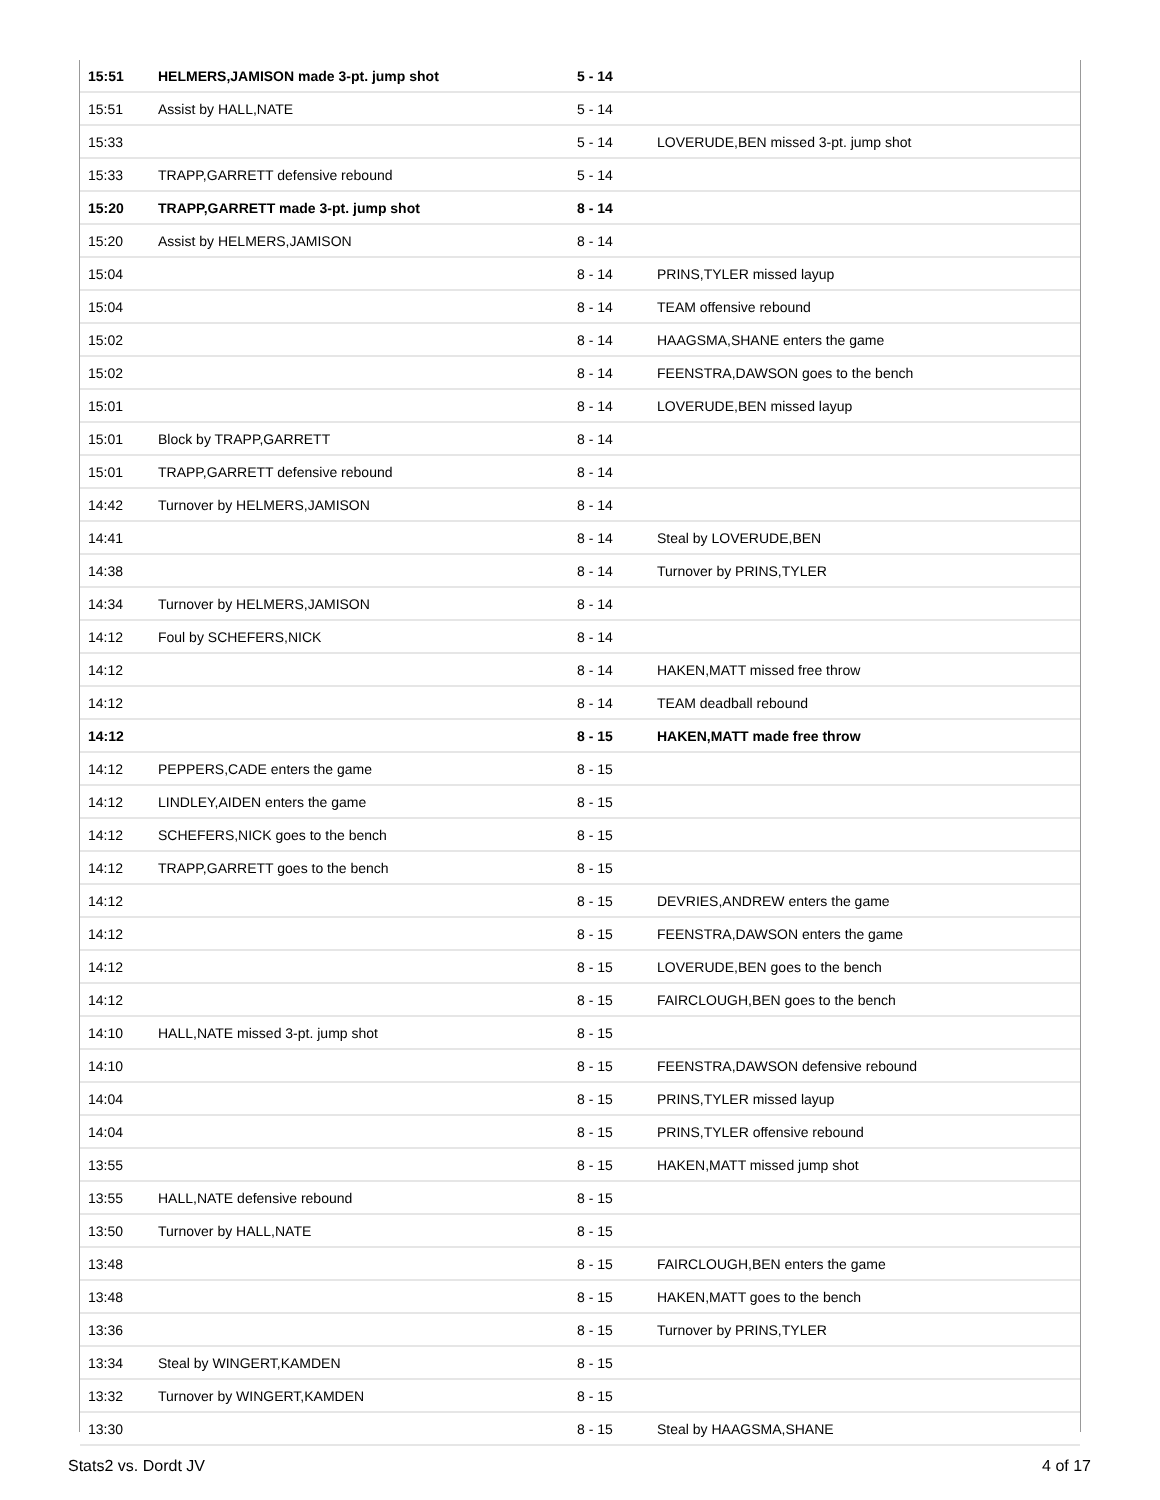| 15:51 | HELMERS,JAMISON made 3-pt. jump shot | 5 - 14 | |
| 15:51 | Assist by HALL,NATE | 5 - 14 | |
| 15:33 | | 5 - 14 | LOVERUDE,BEN missed 3-pt. jump shot |
| 15:33 | TRAPP,GARRETT defensive rebound | 5 - 14 | |
| 15:20 | TRAPP,GARRETT made 3-pt. jump shot | 8 - 14 | |
| 15:20 | Assist by HELMERS,JAMISON | 8 - 14 | |
| 15:04 | | 8 - 14 | PRINS,TYLER missed layup |
| 15:04 | | 8 - 14 | TEAM offensive rebound |
| 15:02 | | 8 - 14 | HAAGSMA,SHANE enters the game |
| 15:02 | | 8 - 14 | FEENSTRA,DAWSON goes to the bench |
| 15:01 | | 8 - 14 | LOVERUDE,BEN missed layup |
| 15:01 | Block by TRAPP,GARRETT | 8 - 14 | |
| 15:01 | TRAPP,GARRETT defensive rebound | 8 - 14 | |
| 14:42 | Turnover by HELMERS,JAMISON | 8 - 14 | |
| 14:41 | | 8 - 14 | Steal by LOVERUDE,BEN |
| 14:38 | | 8 - 14 | Turnover by PRINS,TYLER |
| 14:34 | Turnover by HELMERS,JAMISON | 8 - 14 | |
| 14:12 | Foul by SCHEFERS,NICK | 8 - 14 | |
| 14:12 | | 8 - 14 | HAKEN,MATT missed free throw |
| 14:12 | | 8 - 14 | TEAM deadball rebound |
| 14:12 | | 8 - 15 | HAKEN,MATT made free throw |
| 14:12 | PEPPERS,CADE enters the game | 8 - 15 | |
| 14:12 | LINDLEY,AIDEN enters the game | 8 - 15 | |
| 14:12 | SCHEFERS,NICK goes to the bench | 8 - 15 | |
| 14:12 | TRAPP,GARRETT goes to the bench | 8 - 15 | |
| 14:12 | | 8 - 15 | DEVRIES,ANDREW enters the game |
| 14:12 | | 8 - 15 | FEENSTRA,DAWSON enters the game |
| 14:12 | | 8 - 15 | LOVERUDE,BEN goes to the bench |
| 14:12 | | 8 - 15 | FAIRCLOUGH,BEN goes to the bench |
| 14:10 | HALL,NATE missed 3-pt. jump shot | 8 - 15 | |
| 14:10 | | 8 - 15 | FEENSTRA,DAWSON defensive rebound |
| 14:04 | | 8 - 15 | PRINS,TYLER missed layup |
| 14:04 | | 8 - 15 | PRINS,TYLER offensive rebound |
| 13:55 | | 8 - 15 | HAKEN,MATT missed jump shot |
| 13:55 | HALL,NATE defensive rebound | 8 - 15 | |
| 13:50 | Turnover by HALL,NATE | 8 - 15 | |
| 13:48 | | 8 - 15 | FAIRCLOUGH,BEN enters the game |
| 13:48 | | 8 - 15 | HAKEN,MATT goes to the bench |
| 13:36 | | 8 - 15 | Turnover by PRINS,TYLER |
| 13:34 | Steal by WINGERT,KAMDEN | 8 - 15 | |
| 13:32 | Turnover by WINGERT,KAMDEN | 8 - 15 | |
| 13:30 | | 8 - 15 | Steal by HAAGSMA,SHANE |
Stats2 vs. Dordt JV 4 of 17